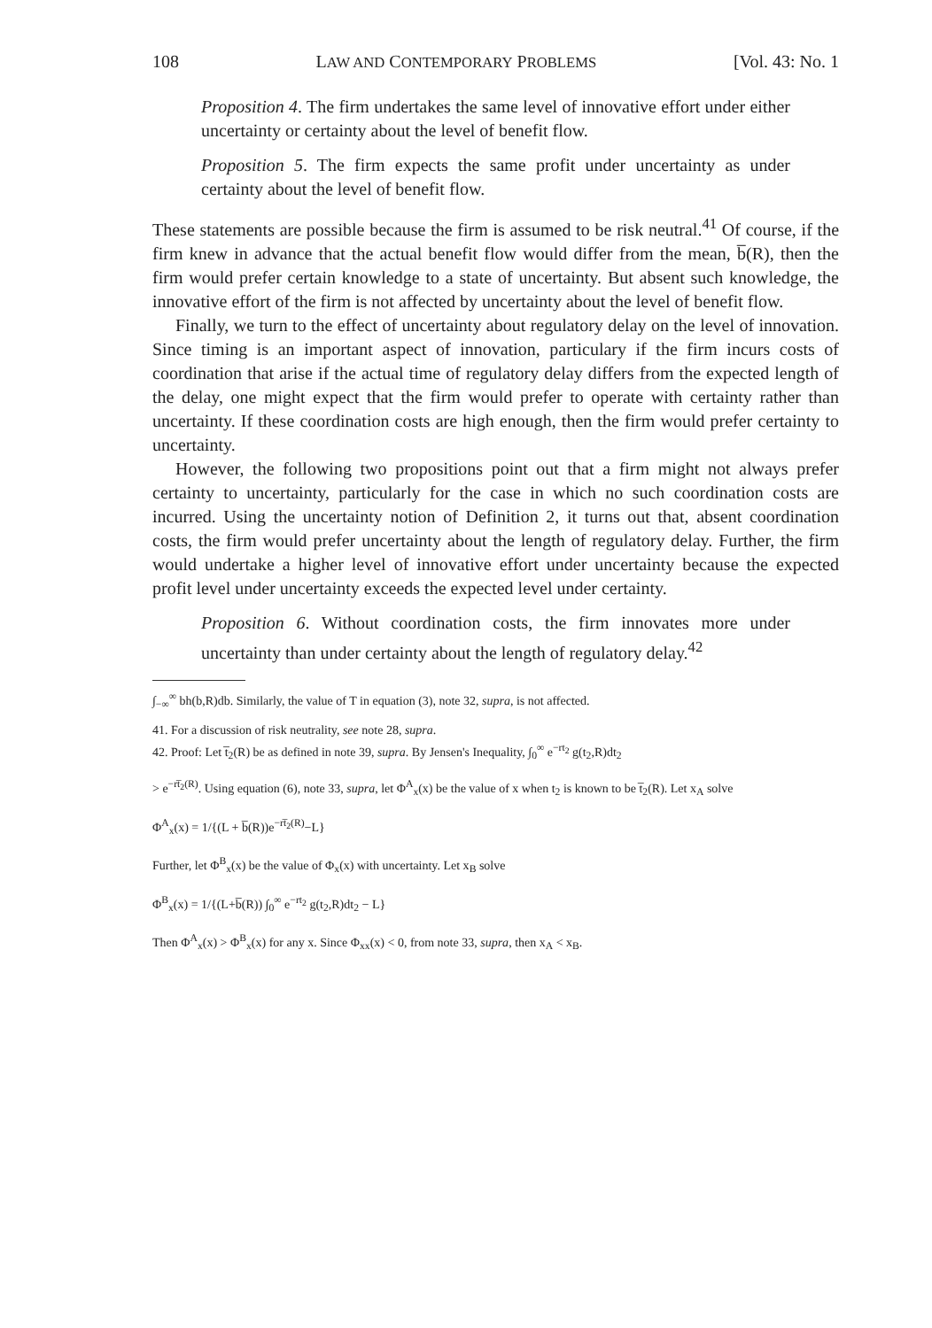108 LAW AND CONTEMPORARY PROBLEMS [Vol. 43: No. 1
Proposition 4. The firm undertakes the same level of innovative effort under either uncertainty or certainty about the level of benefit flow.
Proposition 5. The firm expects the same profit under uncertainty as under certainty about the level of benefit flow.
These statements are possible because the firm is assumed to be risk neutral.<sup>41</sup> Of course, if the firm knew in advance that the actual benefit flow would differ from the mean, b̅(R), then the firm would prefer certain knowledge to a state of uncertainty. But absent such knowledge, the innovative effort of the firm is not affected by uncertainty about the level of benefit flow.
Finally, we turn to the effect of uncertainty about regulatory delay on the level of innovation. Since timing is an important aspect of innovation, particulary if the firm incurs costs of coordination that arise if the actual time of regulatory delay differs from the expected length of the delay, one might expect that the firm would prefer to operate with certainty rather than uncertainty. If these coordination costs are high enough, then the firm would prefer certainty to uncertainty.
However, the following two propositions point out that a firm might not always prefer certainty to uncertainty, particularly for the case in which no such coordination costs are incurred. Using the uncertainty notion of Definition 2, it turns out that, absent coordination costs, the firm would prefer uncertainty about the length of regulatory delay. Further, the firm would undertake a higher level of innovative effort under uncertainty because the expected profit level under uncertainty exceeds the expected level under certainty.
Proposition 6. Without coordination costs, the firm innovates more under uncertainty than under certainty about the length of regulatory delay.<sup>42</sup>
∫<sub>−∞</sub><sup>∞</sup> bh(b,R)db. Similarly, the value of T in equation (3), note 32, supra, is not affected.
41. For a discussion of risk neutrality, see note 28, supra.
42. Proof: Let t̅<sub>2</sub>(R) be as defined in note 39, supra. By Jensen's Inequality, ∫<sub>0</sub><sup>∞</sup> e<sup>−rt<sub>2</sub></sup> g(t<sub>2</sub>,R)dt<sub>2</sub>
> e<sup>−rt̅<sub>2</sub>(R)</sup>. Using equation (6), note 33, supra, let Φ<sup>A</sup><sub>x</sub>(x) be the value of x when t<sub>2</sub> is known to be t̅<sub>2</sub>(R). Let x<sub>A</sub> solve
Φ<sup>A</sup><sub>x</sub>(x) = 1/{(L + b̅(R))e<sup>−rt̅<sub>2</sub>(R)</sup>−L}
Further, let Φ<sup>B</sup><sub>x</sub>(x) be the value of Φ<sub>x</sub>(x) with uncertainty. Let x<sub>B</sub> solve
Φ<sup>B</sup><sub>x</sub>(x) = 1/{(L+b̅(R)) ∫<sub>0</sub><sup>∞</sup> e<sup>−rt<sub>2</sub></sup> g(t<sub>2</sub>,R)dt<sub>2</sub> − L}
Then Φ<sup>A</sup><sub>x</sub>(x) > Φ<sup>B</sup><sub>x</sub>(x) for any x. Since Φ<sub>xx</sub>(x) < 0, from note 33, supra, then x<sub>A</sub> < x<sub>B</sub>.